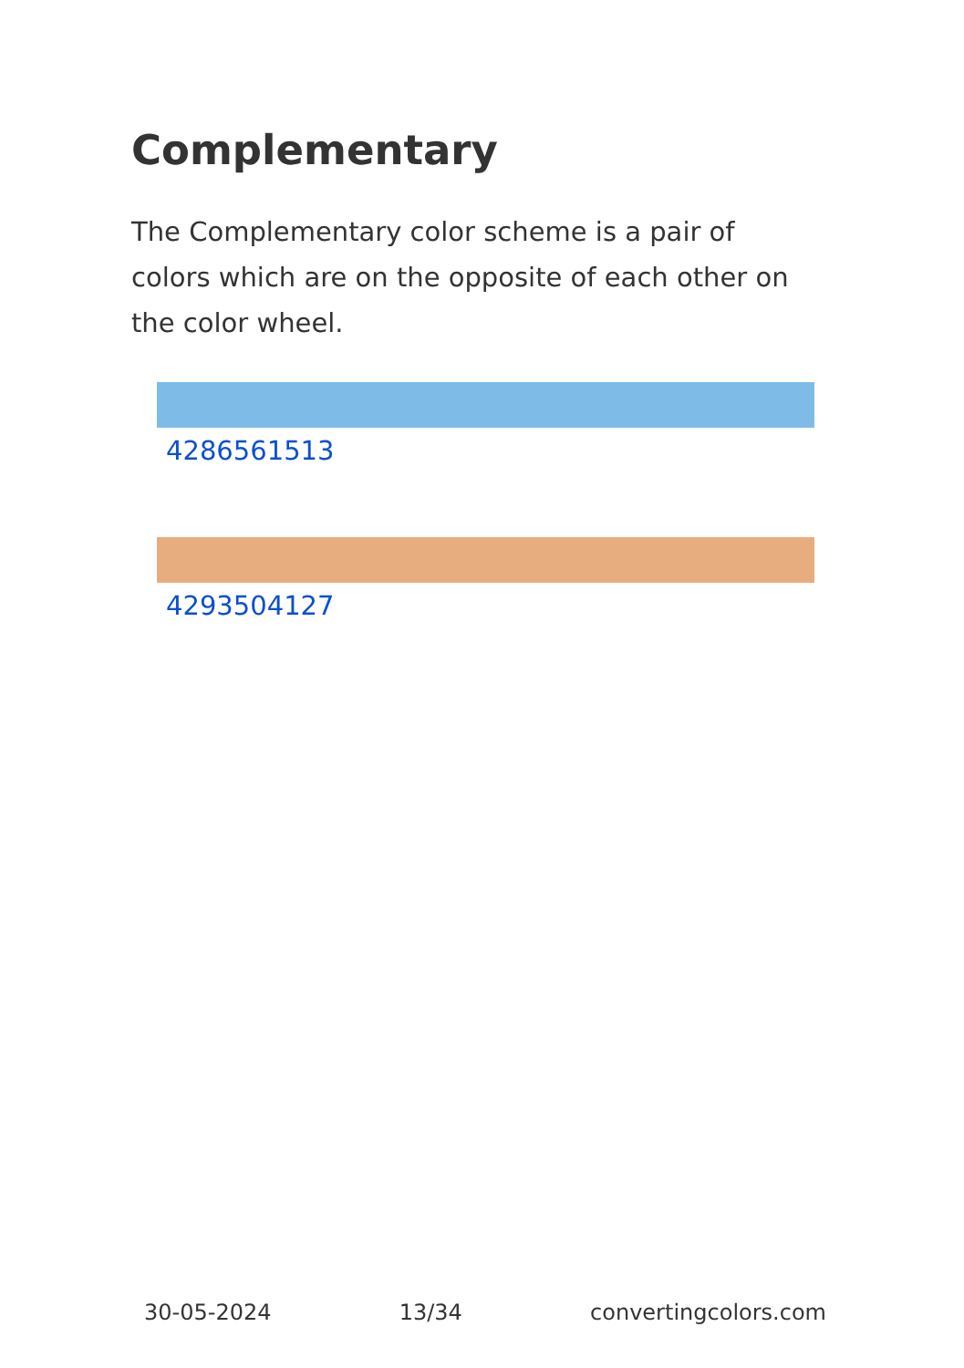Complementary
The Complementary color scheme is a pair of colors which are on the opposite of each other on the color wheel.
4286561513
4293504127
30-05-2024 13/34 convertingcolors.com